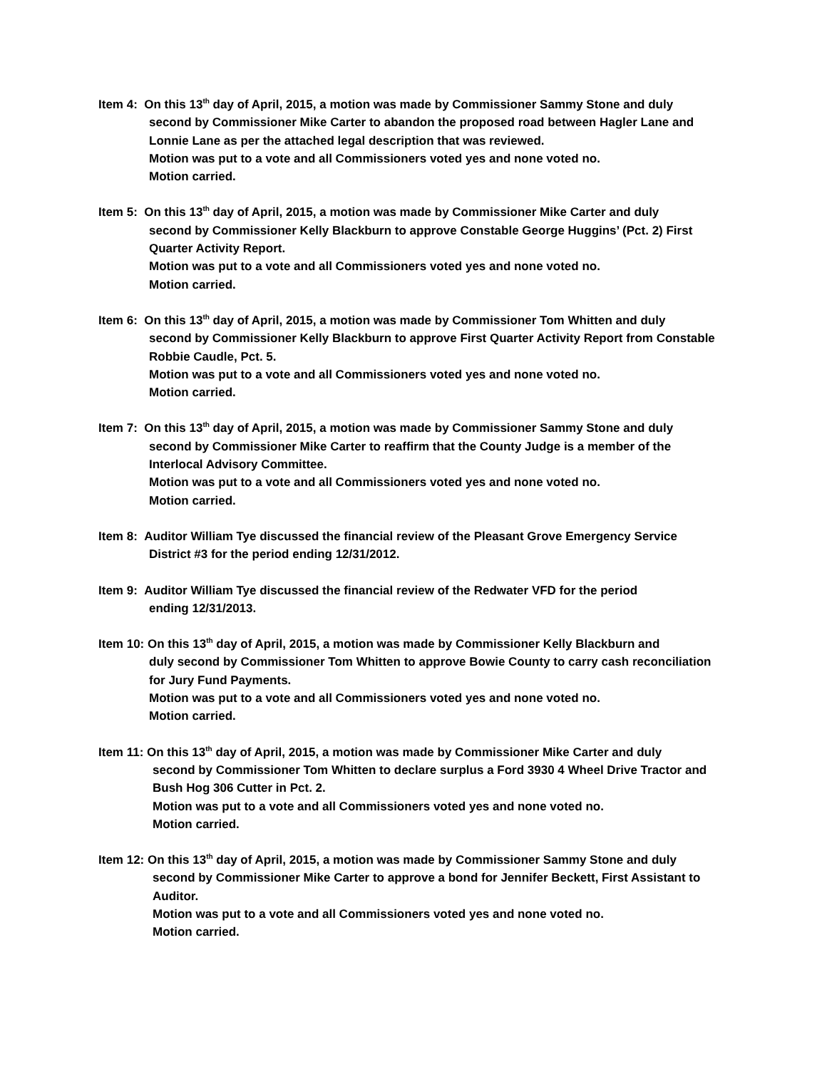Item 4: On this 13<sup>th</sup> day of April, 2015, a motion was made by Commissioner Sammy Stone and duly
second by Commissioner Mike Carter to abandon the proposed road between Hagler Lane and Lonnie Lane as per the attached legal description that was reviewed.
Motion was put to a vote and all Commissioners voted yes and none voted no.
Motion carried.
Item 5: On this 13<sup>th</sup> day of April, 2015, a motion was made by Commissioner Mike Carter and duly
second by Commissioner Kelly Blackburn to approve Constable George Huggins’ (Pct. 2) First Quarter Activity Report.
Motion was put to a vote and all Commissioners voted yes and none voted no.
Motion carried.
Item 6: On this 13<sup>th</sup> day of April, 2015, a motion was made by Commissioner Tom Whitten and duly
second by Commissioner Kelly Blackburn to approve First Quarter Activity Report from Constable Robbie Caudle, Pct. 5.
Motion was put to a vote and all Commissioners voted yes and none voted no.
Motion carried.
Item 7: On this 13<sup>th</sup> day of April, 2015, a motion was made by Commissioner Sammy Stone and duly
second by Commissioner Mike Carter to reaffirm that the County Judge is a member of the Interlocal Advisory Committee.
Motion was put to a vote and all Commissioners voted yes and none voted no.
Motion carried.
Item 8: Auditor William Tye discussed the financial review of the Pleasant Grove Emergency Service
District #3 for the period ending 12/31/2012.
Item 9: Auditor William Tye discussed the financial review of the Redwater VFD for the period
ending 12/31/2013.
Item 10: On this 13<sup>th</sup> day of April, 2015, a motion was made by Commissioner Kelly Blackburn and
duly second by Commissioner Tom Whitten to approve Bowie County to carry cash reconciliation for Jury Fund Payments.
Motion was put to a vote and all Commissioners voted yes and none voted no.
Motion carried.
Item 11: On this 13<sup>th</sup> day of April, 2015, a motion was made by Commissioner Mike Carter and duly
second by Commissioner Tom Whitten to declare surplus a Ford 3930 4 Wheel Drive Tractor and Bush Hog 306 Cutter in Pct. 2.
Motion was put to a vote and all Commissioners voted yes and none voted no.
Motion carried.
Item 12: On this 13<sup>th</sup> day of April, 2015, a motion was made by Commissioner Sammy Stone and duly
second by Commissioner Mike Carter to approve a bond for Jennifer Beckett, First Assistant to Auditor.
Motion was put to a vote and all Commissioners voted yes and none voted no.
Motion carried.